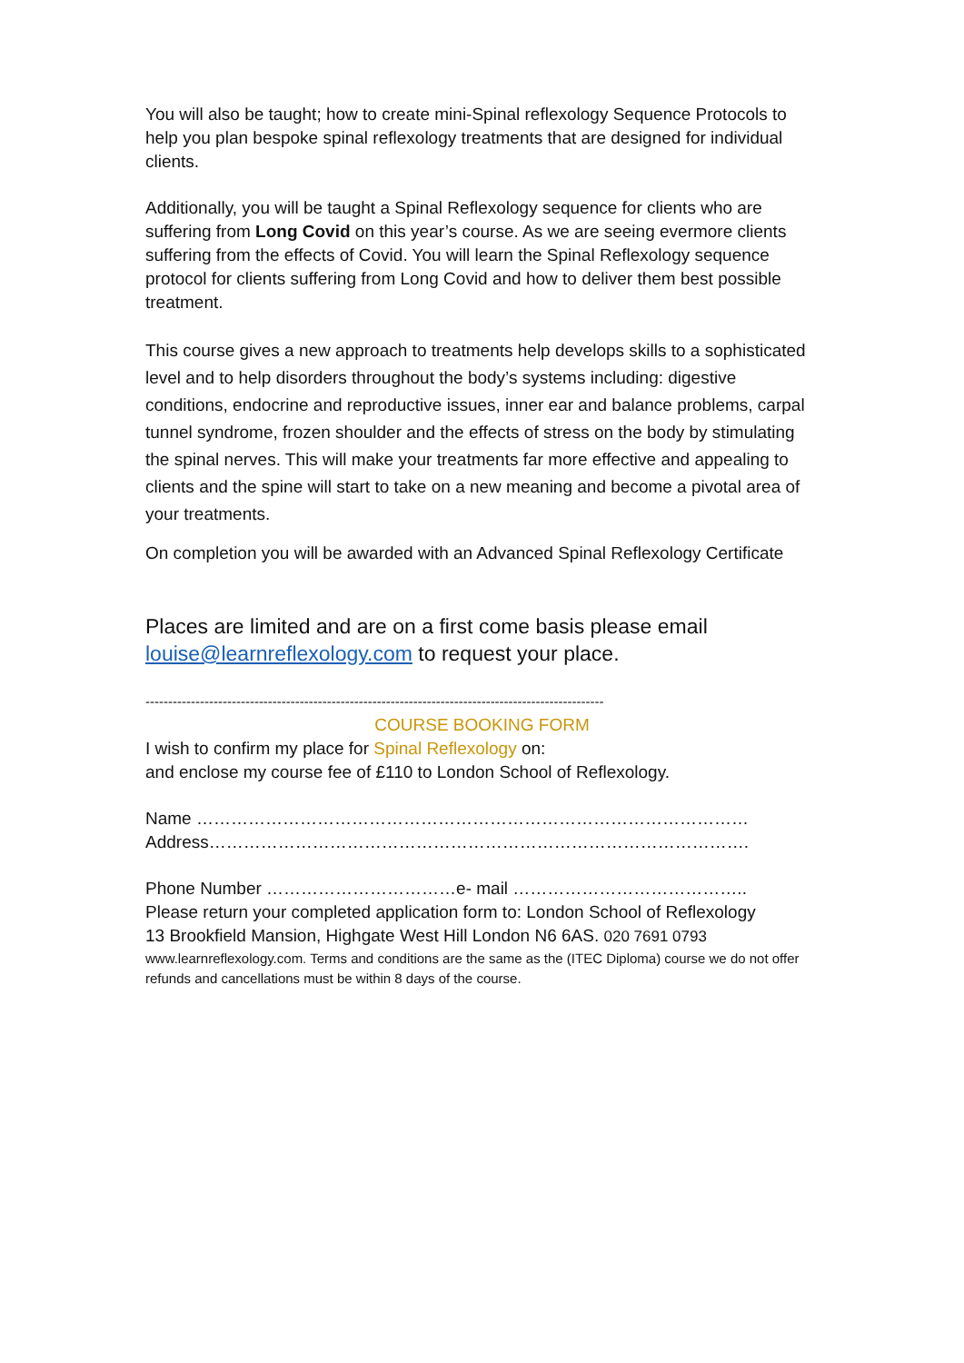You will also be taught; how to create mini-Spinal reflexology Sequence Protocols to help you plan bespoke spinal reflexology treatments that are designed for individual clients.
Additionally, you will be taught a Spinal Reflexology sequence for clients who are suffering from Long Covid on this year’s course. As we are seeing evermore clients suffering from the effects of Covid. You will learn the Spinal Reflexology sequence protocol for clients suffering from Long Covid and how to deliver them best possible treatment.
This course gives a new approach to treatments help develops skills to a sophisticated level and to help disorders throughout the body’s systems including: digestive conditions, endocrine and reproductive issues, inner ear and balance problems, carpal tunnel syndrome, frozen shoulder and the effects of stress on the body by stimulating the spinal nerves. This will make your treatments far more effective and appealing to clients and the spine will start to take on a new meaning and become a pivotal area of your treatments.
On completion you will be awarded with an Advanced Spinal Reflexology Certificate
Places are limited and are on a first come basis please email louise@learnreflexology.com to request your place.
-----------------------------------------------------------------------------------------------------
COURSE BOOKING FORM
I wish to confirm my place for Spinal Reflexology on:
and enclose my course fee of £110 to London School of Reflexology.
Name ……………………………………………………………………………………
Address………………………………………………………………………………….
Phone Number ……………………………e- mail …………………………………..
Please return your completed application form to: London School of Reflexology
13 Brookfield Mansion, Highgate West Hill London N6 6AS. 020 7691 0793
www.learnreflexology.com. Terms and conditions are the same as the (ITEC Diploma) course we do not offer refunds and cancellations must be within 8 days of the course.